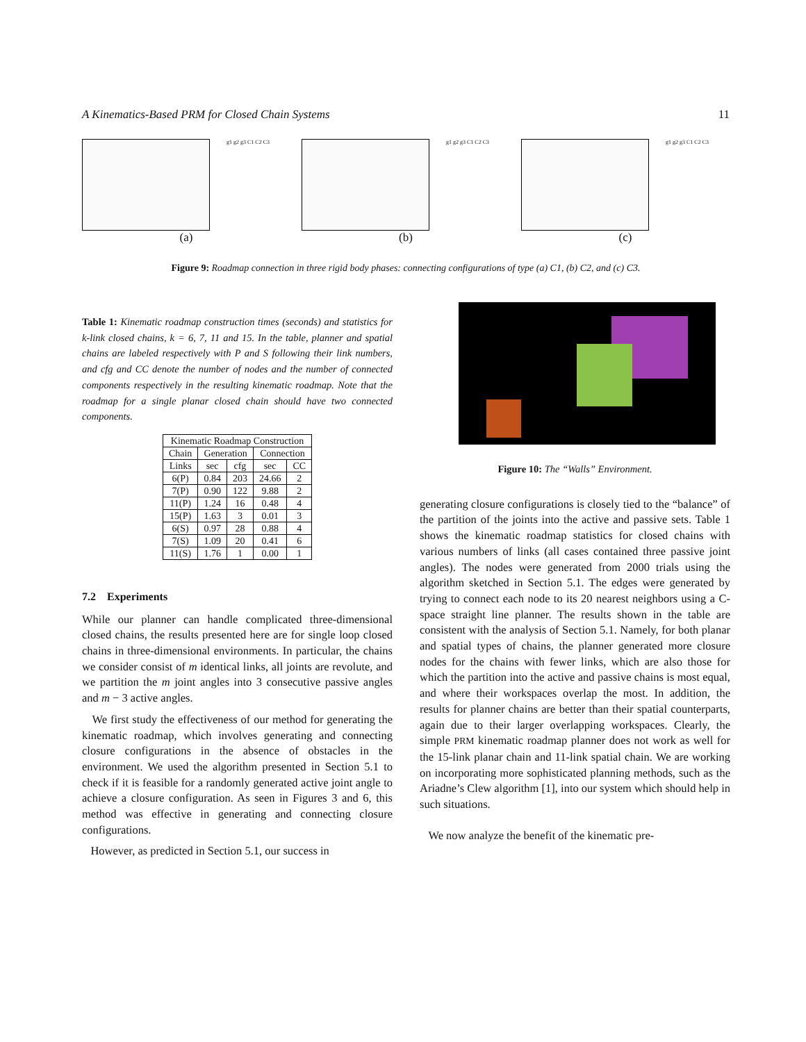A Kinematics-Based PRM for Closed Chain Systems 11
g1 g2 g3 C1 C2 C3
(a)
g1 g2 g3 C1 C2 C3
(b)
g1 g2 g3 C1 C2 C3
(c)
Figure 9: Roadmap connection in three rigid body phases: connecting configurations of type (a) C1, (b) C2, and (c) C3.
Table 1: Kinematic roadmap construction times (seconds) and statistics for k-link closed chains, k = 6, 7, 11 and 15. In the table, planner and spatial chains are labeled respectively with P and S following their link numbers, and cfg and CC denote the number of nodes and the number of connected components respectively in the resulting kinematic roadmap. Note that the roadmap for a single planar closed chain should have two connected components.
| Kinematic Roadmap Construction | | | | |
| --- | --- | --- | --- | --- |
| Chain | Generation | | Connection | |
| Links | sec | cfg | sec | CC |
| 6(P) | 0.84 | 203 | 24.66 | 2 |
| 7(P) | 0.90 | 122 | 9.88 | 2 |
| 11(P) | 1.24 | 16 | 0.48 | 4 |
| 15(P) | 1.63 | 3 | 0.01 | 3 |
| 6(S) | 0.97 | 28 | 0.88 | 4 |
| 7(S) | 1.09 | 20 | 0.41 | 6 |
| 11(S) | 1.76 | 1 | 0.00 | 1 |
7.2 Experiments
While our planner can handle complicated three-dimensional closed chains, the results presented here are for single loop closed chains in three-dimensional environments. In particular, the chains we consider consist of m identical links, all joints are revolute, and we partition the m joint angles into 3 consecutive passive angles and m − 3 active angles.
We first study the effectiveness of our method for generating the kinematic roadmap, which involves generating and connecting closure configurations in the absence of obstacles in the environment. We used the algorithm presented in Section 5.1 to check if it is feasible for a randomly generated active joint angle to achieve a closure configuration. As seen in Figures 3 and 6, this method was effective in generating and connecting closure configurations.
However, as predicted in Section 5.1, our success in
Figure 10: The “Walls” Environment.
generating closure configurations is closely tied to the “balance” of the partition of the joints into the active and passive sets. Table 1 shows the kinematic roadmap statistics for closed chains with various numbers of links (all cases contained three passive joint angles). The nodes were generated from 2000 trials using the algorithm sketched in Section 5.1. The edges were generated by trying to connect each node to its 20 nearest neighbors using a C-space straight line planner. The results shown in the table are consistent with the analysis of Section 5.1. Namely, for both planar and spatial types of chains, the planner generated more closure nodes for the chains with fewer links, which are also those for which the partition into the active and passive chains is most equal, and where their workspaces overlap the most. In addition, the results for planner chains are better than their spatial counterparts, again due to their larger overlapping workspaces. Clearly, the simple PRM kinematic roadmap planner does not work as well for the 15-link planar chain and 11-link spatial chain. We are working on incorporating more sophisticated planning methods, such as the Ariadne’s Clew algorithm [1], into our system which should help in such situations.
We now analyze the benefit of the kinematic pre-